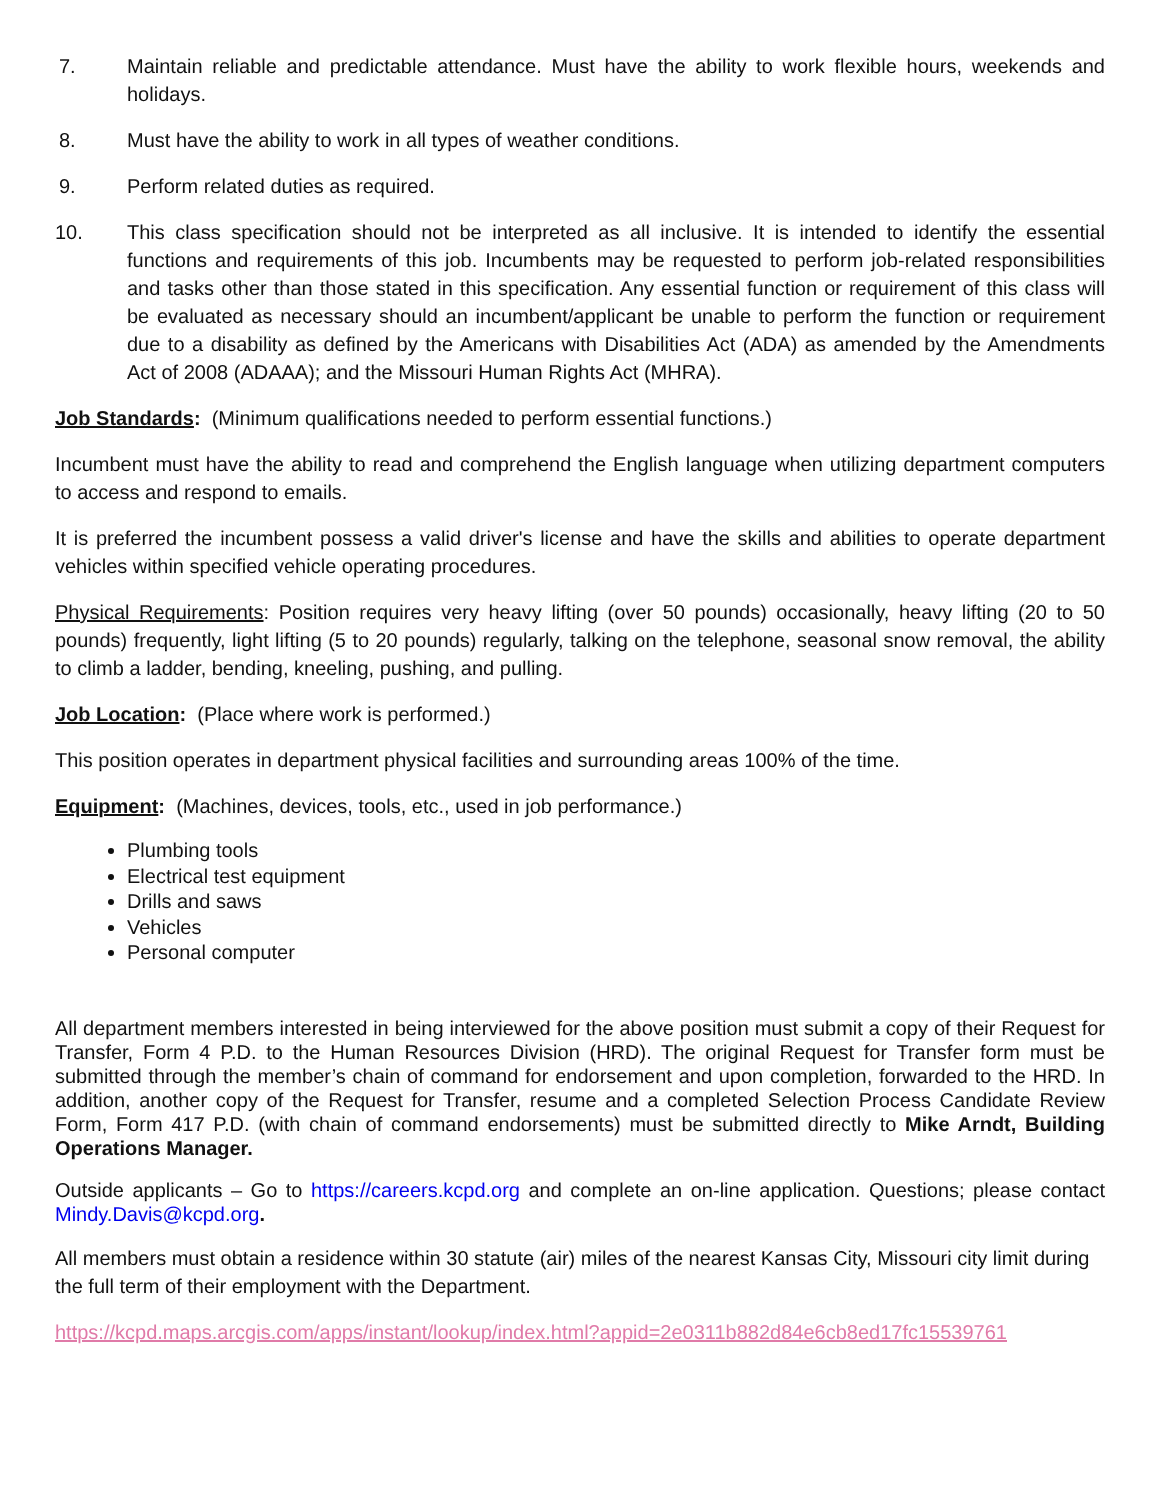7. Maintain reliable and predictable attendance. Must have the ability to work flexible hours, weekends and holidays.
8. Must have the ability to work in all types of weather conditions.
9. Perform related duties as required.
10. This class specification should not be interpreted as all inclusive. It is intended to identify the essential functions and requirements of this job. Incumbents may be requested to perform job-related responsibilities and tasks other than those stated in this specification. Any essential function or requirement of this class will be evaluated as necessary should an incumbent/applicant be unable to perform the function or requirement due to a disability as defined by the Americans with Disabilities Act (ADA) as amended by the Amendments Act of 2008 (ADAAA); and the Missouri Human Rights Act (MHRA).
Job Standards: (Minimum qualifications needed to perform essential functions.)
Incumbent must have the ability to read and comprehend the English language when utilizing department computers to access and respond to emails.
It is preferred the incumbent possess a valid driver's license and have the skills and abilities to operate department vehicles within specified vehicle operating procedures.
Physical Requirements: Position requires very heavy lifting (over 50 pounds) occasionally, heavy lifting (20 to 50 pounds) frequently, light lifting (5 to 20 pounds) regularly, talking on the telephone, seasonal snow removal, the ability to climb a ladder, bending, kneeling, pushing, and pulling.
Job Location: (Place where work is performed.)
This position operates in department physical facilities and surrounding areas 100% of the time.
Equipment: (Machines, devices, tools, etc., used in job performance.)
Plumbing tools
Electrical test equipment
Drills and saws
Vehicles
Personal computer
All department members interested in being interviewed for the above position must submit a copy of their Request for Transfer, Form 4 P.D. to the Human Resources Division (HRD). The original Request for Transfer form must be submitted through the member’s chain of command for endorsement and upon completion, forwarded to the HRD. In addition, another copy of the Request for Transfer, resume and a completed Selection Process Candidate Review Form, Form 417 P.D. (with chain of command endorsements) must be submitted directly to Mike Arndt, Building Operations Manager.
Outside applicants – Go to https://careers.kcpd.org and complete an on-line application. Questions; please contact Mindy.Davis@kcpd.org.
All members must obtain a residence within 30 statute (air) miles of the nearest Kansas City, Missouri city limit during the full term of their employment with the Department.
https://kcpd.maps.arcgis.com/apps/instant/lookup/index.html?appid=2e0311b882d84e6cb8ed17fc15539761